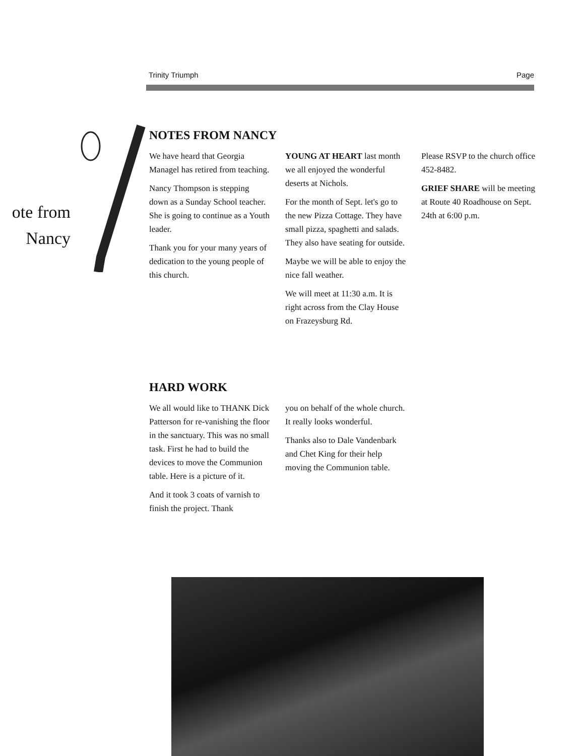Trinity Triumph Page
ote from
Nancy
NOTES FROM NANCY
We have heard that Georgia Managel has retired from teaching.
Nancy Thompson is stepping down as a Sunday School teacher. She is going to continue as a Youth leader.
Thank you for your many years of dedication to the young people of this church.
YOUNG AT HEART last month we all enjoyed the wonderful deserts at Nichols.
For the month of Sept. let's go to the new Pizza Cottage. They have small pizza, spaghetti and salads. They also have seating for outside.
Maybe we will be able to enjoy the nice fall weather.
We will meet at 11:30 a.m. It is right across from the Clay House on Frazeysburg Rd.
Please RSVP to the church office 452-8482.
GRIEF SHARE will be meeting at Route 40 Roadhouse on Sept. 24th at 6:00 p.m.
HARD WORK
We all would like to THANK Dick Patterson for re-vanishing the floor in the sanctuary. This was no small task. First he had to build the devices to move the Communion table. Here is a picture of it.
And it took 3 coats of varnish to finish the project. Thank
you on behalf of the whole church. It really looks wonderful.
Thanks also to Dale Vandenbark and Chet King for their help moving the Communion table.